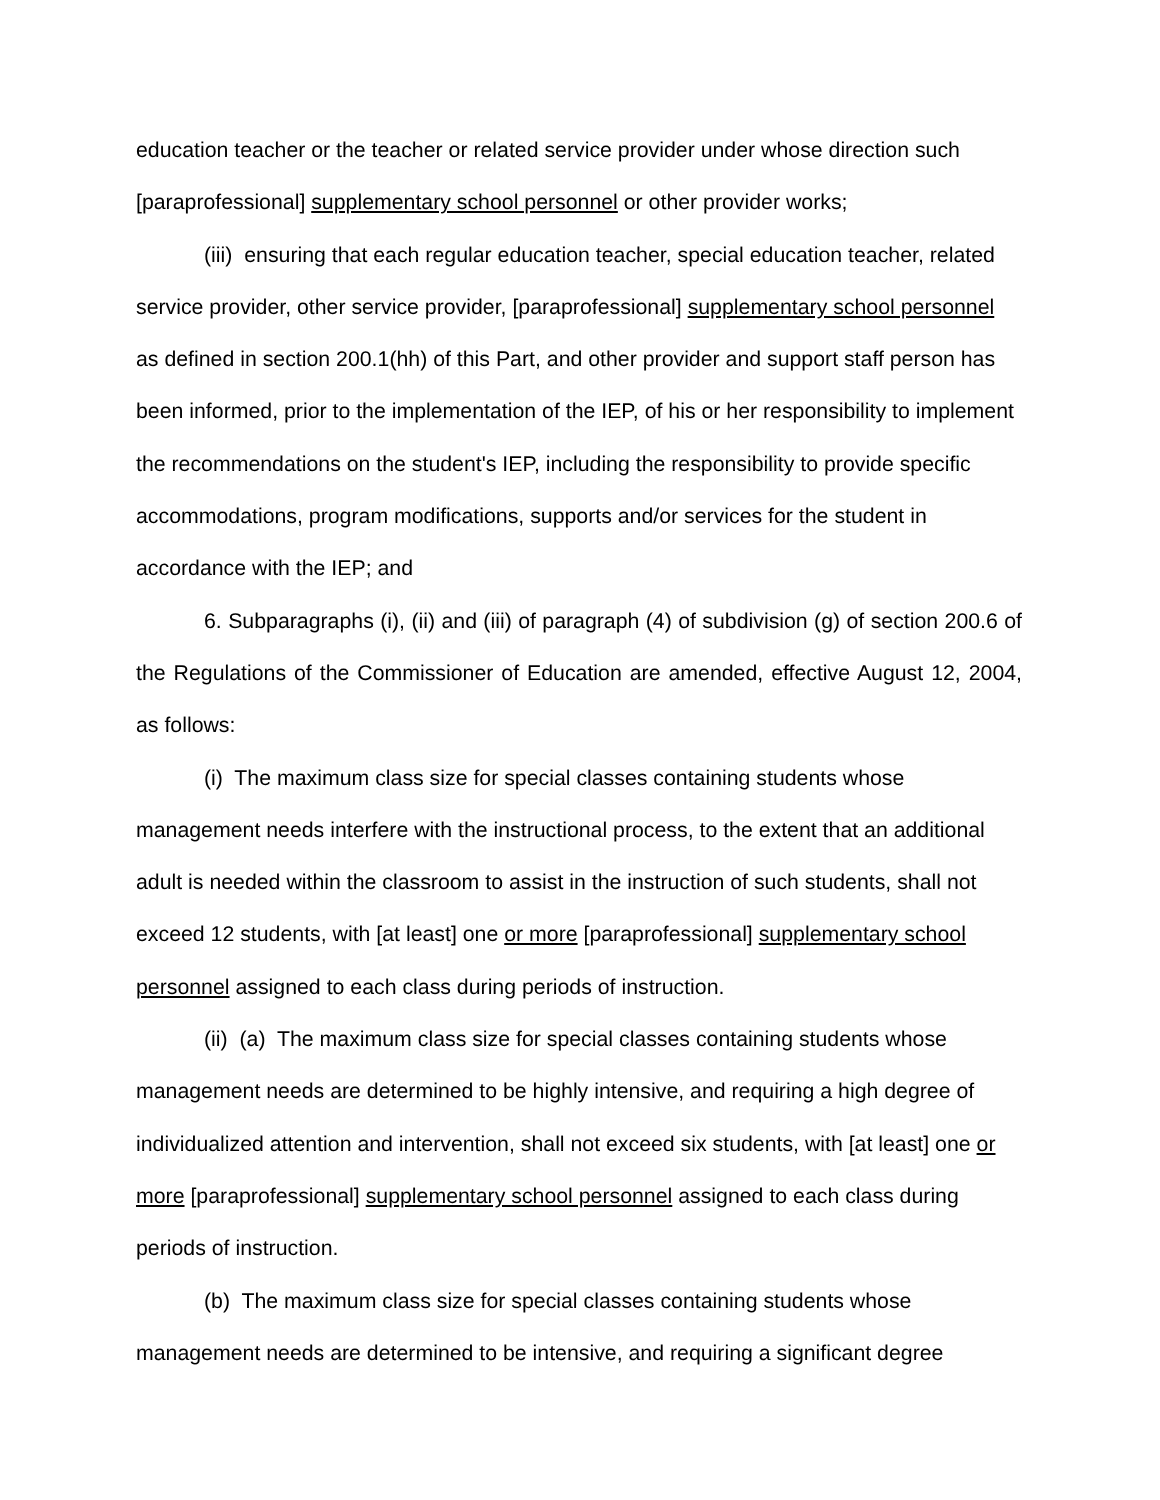education teacher or the teacher or related service provider under whose direction such [paraprofessional] supplementary school personnel or other provider works;
(iii) ensuring that each regular education teacher, special education teacher, related service provider, other service provider, [paraprofessional] supplementary school personnel as defined in section 200.1(hh) of this Part, and other provider and support staff person has been informed, prior to the implementation of the IEP, of his or her responsibility to implement the recommendations on the student's IEP, including the responsibility to provide specific accommodations, program modifications, supports and/or services for the student in accordance with the IEP; and
6. Subparagraphs (i), (ii) and (iii) of paragraph (4) of subdivision (g) of section 200.6 of the Regulations of the Commissioner of Education are amended, effective August 12, 2004, as follows:
(i) The maximum class size for special classes containing students whose management needs interfere with the instructional process, to the extent that an additional adult is needed within the classroom to assist in the instruction of such students, shall not exceed 12 students, with [at least] one or more [paraprofessional] supplementary school personnel assigned to each class during periods of instruction.
(ii) (a) The maximum class size for special classes containing students whose management needs are determined to be highly intensive, and requiring a high degree of individualized attention and intervention, shall not exceed six students, with [at least] one or more [paraprofessional] supplementary school personnel assigned to each class during periods of instruction.
(b) The maximum class size for special classes containing students whose management needs are determined to be intensive, and requiring a significant degree